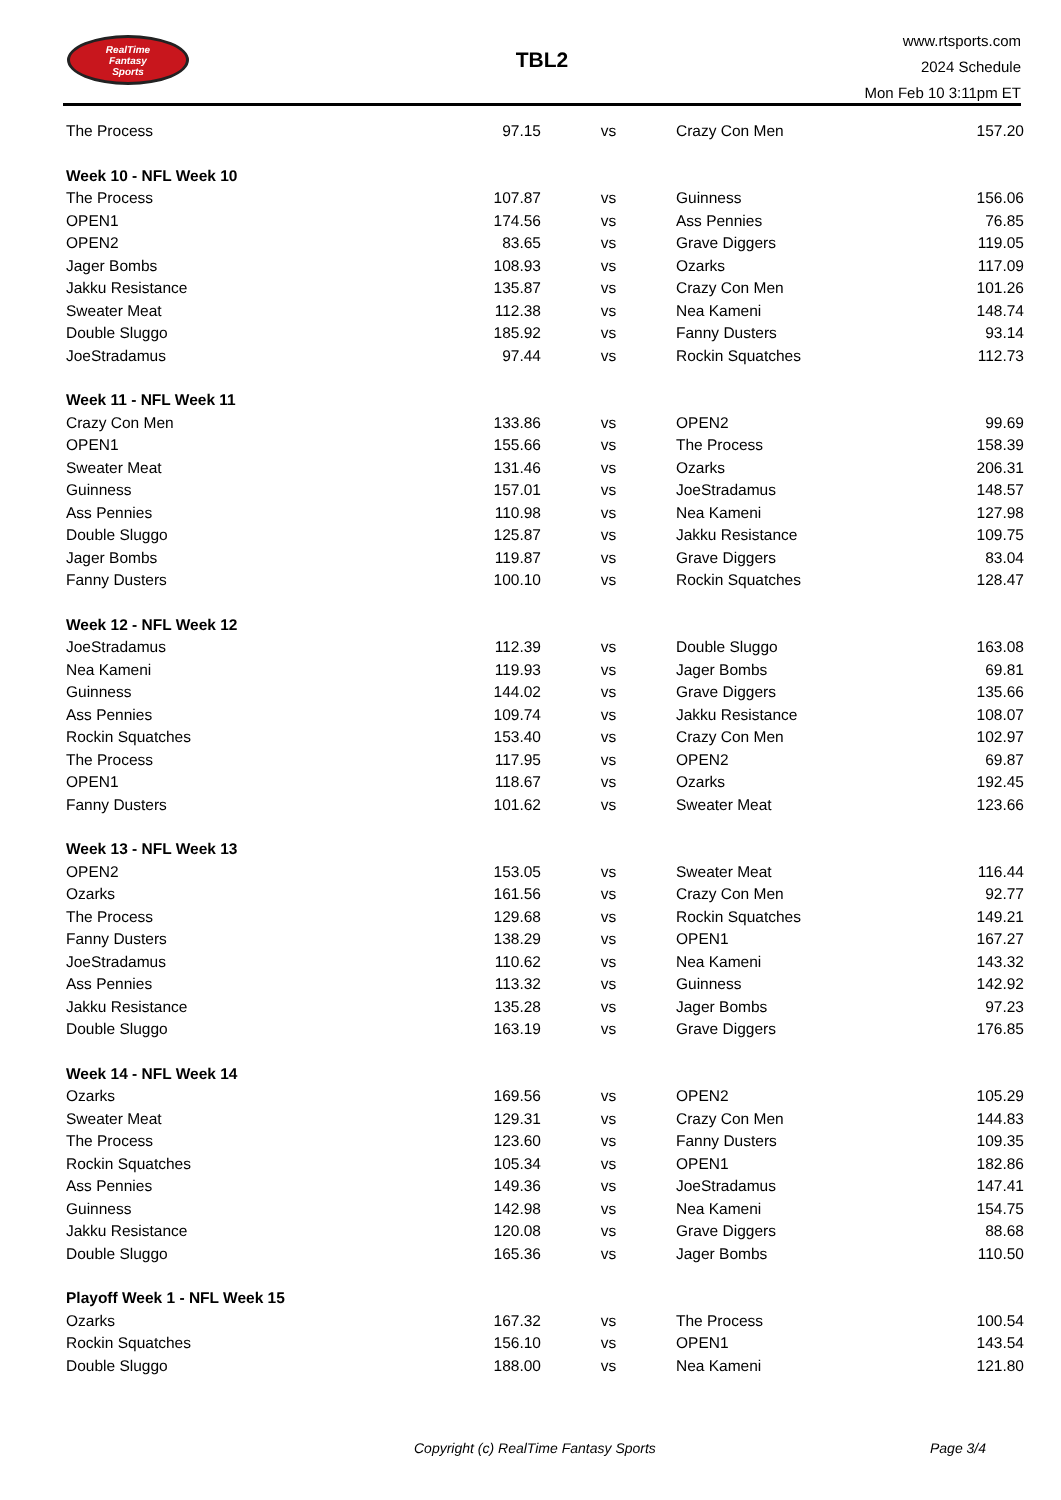RealTime
Fantasy
Sports
TBL2
www.rtsports.com
2024 Schedule
Mon Feb 10 3:11pm ET
| The Process | 97.15 | vs | Crazy Con Men | 157.20 |
| Week 10 - NFL Week 10 | | | | |
| The Process | 107.87 | vs | Guinness | 156.06 |
| OPEN1 | 174.56 | vs | Ass Pennies | 76.85 |
| OPEN2 | 83.65 | vs | Grave Diggers | 119.05 |
| Jager Bombs | 108.93 | vs | Ozarks | 117.09 |
| Jakku Resistance | 135.87 | vs | Crazy Con Men | 101.26 |
| Sweater Meat | 112.38 | vs | Nea Kameni | 148.74 |
| Double Sluggo | 185.92 | vs | Fanny Dusters | 93.14 |
| JoeStradamus | 97.44 | vs | Rockin Squatches | 112.73 |
| Week 11 - NFL Week 11 | | | | |
| Crazy Con Men | 133.86 | vs | OPEN2 | 99.69 |
| OPEN1 | 155.66 | vs | The Process | 158.39 |
| Sweater Meat | 131.46 | vs | Ozarks | 206.31 |
| Guinness | 157.01 | vs | JoeStradamus | 148.57 |
| Ass Pennies | 110.98 | vs | Nea Kameni | 127.98 |
| Double Sluggo | 125.87 | vs | Jakku Resistance | 109.75 |
| Jager Bombs | 119.87 | vs | Grave Diggers | 83.04 |
| Fanny Dusters | 100.10 | vs | Rockin Squatches | 128.47 |
| Week 12 - NFL Week 12 | | | | |
| JoeStradamus | 112.39 | vs | Double Sluggo | 163.08 |
| Nea Kameni | 119.93 | vs | Jager Bombs | 69.81 |
| Guinness | 144.02 | vs | Grave Diggers | 135.66 |
| Ass Pennies | 109.74 | vs | Jakku Resistance | 108.07 |
| Rockin Squatches | 153.40 | vs | Crazy Con Men | 102.97 |
| The Process | 117.95 | vs | OPEN2 | 69.87 |
| OPEN1 | 118.67 | vs | Ozarks | 192.45 |
| Fanny Dusters | 101.62 | vs | Sweater Meat | 123.66 |
| Week 13 - NFL Week 13 | | | | |
| OPEN2 | 153.05 | vs | Sweater Meat | 116.44 |
| Ozarks | 161.56 | vs | Crazy Con Men | 92.77 |
| The Process | 129.68 | vs | Rockin Squatches | 149.21 |
| Fanny Dusters | 138.29 | vs | OPEN1 | 167.27 |
| JoeStradamus | 110.62 | vs | Nea Kameni | 143.32 |
| Ass Pennies | 113.32 | vs | Guinness | 142.92 |
| Jakku Resistance | 135.28 | vs | Jager Bombs | 97.23 |
| Double Sluggo | 163.19 | vs | Grave Diggers | 176.85 |
| Week 14 - NFL Week 14 | | | | |
| Ozarks | 169.56 | vs | OPEN2 | 105.29 |
| Sweater Meat | 129.31 | vs | Crazy Con Men | 144.83 |
| The Process | 123.60 | vs | Fanny Dusters | 109.35 |
| Rockin Squatches | 105.34 | vs | OPEN1 | 182.86 |
| Ass Pennies | 149.36 | vs | JoeStradamus | 147.41 |
| Guinness | 142.98 | vs | Nea Kameni | 154.75 |
| Jakku Resistance | 120.08 | vs | Grave Diggers | 88.68 |
| Double Sluggo | 165.36 | vs | Jager Bombs | 110.50 |
| Playoff Week 1 - NFL Week 15 | | | | |
| Ozarks | 167.32 | vs | The Process | 100.54 |
| Rockin Squatches | 156.10 | vs | OPEN1 | 143.54 |
| Double Sluggo | 188.00 | vs | Nea Kameni | 121.80 |
Copyright (c) RealTime Fantasy Sports Page 3/4